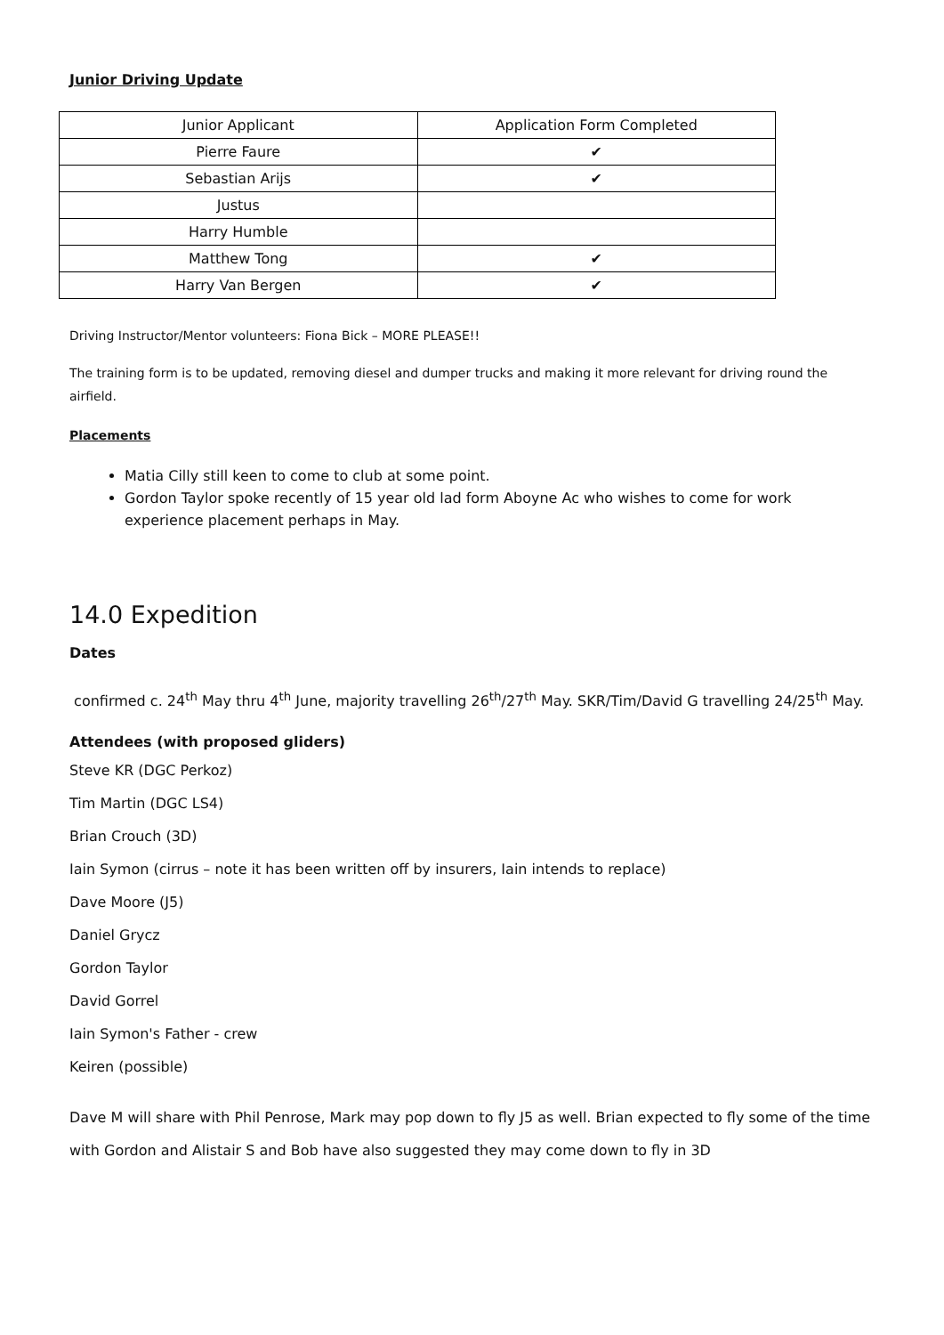Junior Driving Update
| Junior Applicant | Application Form Completed |
| Pierre Faure | ✔ |
| Sebastian Arijs | ✔ |
| Justus | |
| Harry Humble | |
| Matthew Tong | ✔ |
| Harry Van Bergen | ✔ |
Driving Instructor/Mentor volunteers: Fiona Bick – MORE PLEASE!!
The training form is to be updated, removing diesel and dumper trucks and making it more relevant for driving round the airfield.
Placements
Matia Cilly still keen to come to club at some point.
Gordon Taylor spoke recently of 15 year old lad form Aboyne Ac who wishes to come for work experience placement perhaps in May.
14.0 Expedition
Dates
confirmed c. 24<sup>th</sup> May thru 4<sup>th</sup> June, majority travelling 26<sup>th</sup>/27<sup>th</sup> May. SKR/Tim/David G travelling 24/25<sup>th</sup> May.
Attendees (with proposed gliders)
Steve KR (DGC Perkoz)
Tim Martin (DGC LS4)
Brian Crouch (3D)
Iain Symon (cirrus – note it has been written off by insurers, Iain intends to replace)
Dave Moore (J5)
Daniel Grycz
Gordon Taylor
David Gorrel
Iain Symon's Father - crew
Keiren (possible)
Dave M will share with Phil Penrose, Mark may pop down to fly J5 as well. Brian expected to fly some of the time with Gordon and Alistair S and Bob have also suggested they may come down to fly in 3D